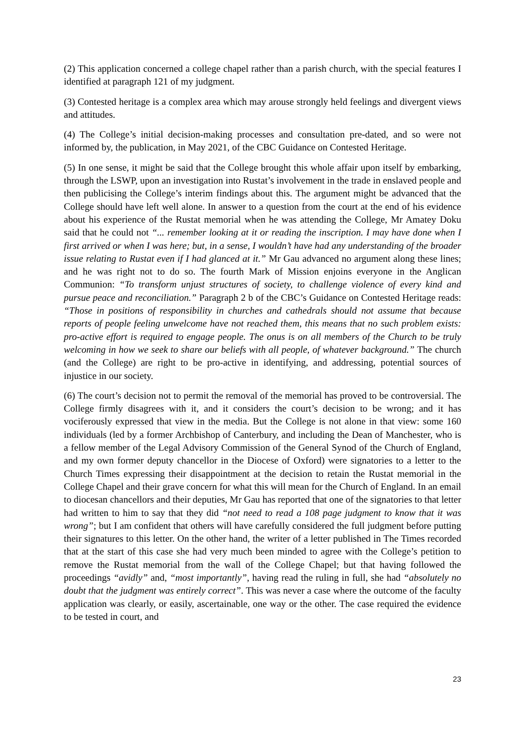(2) This application concerned a college chapel rather than a parish church, with the special features I identified at paragraph 121 of my judgment.
(3) Contested heritage is a complex area which may arouse strongly held feelings and divergent views and attitudes.
(4) The College’s initial decision-making processes and consultation pre-dated, and so were not informed by, the publication, in May 2021, of the CBC Guidance on Contested Heritage.
(5) In one sense, it might be said that the College brought this whole affair upon itself by embarking, through the LSWP, upon an investigation into Rustat’s involvement in the trade in enslaved people and then publicising the College’s interim findings about this. The argument might be advanced that the College should have left well alone. In answer to a question from the court at the end of his evidence about his experience of the Rustat memorial when he was attending the College, Mr Amatey Doku said that he could not “... remember looking at it or reading the inscription. I may have done when I first arrived or when I was here; but, in a sense, I wouldn’t have had any understanding of the broader issue relating to Rustat even if I had glanced at it.” Mr Gau advanced no argument along these lines; and he was right not to do so. The fourth Mark of Mission enjoins everyone in the Anglican Communion: “To transform unjust structures of society, to challenge violence of every kind and pursue peace and reconciliation.” Paragraph 2 b of the CBC’s Guidance on Contested Heritage reads: “Those in positions of responsibility in churches and cathedrals should not assume that because reports of people feeling unwelcome have not reached them, this means that no such problem exists: pro-active effort is required to engage people. The onus is on all members of the Church to be truly welcoming in how we seek to share our beliefs with all people, of whatever background.” The church (and the College) are right to be pro-active in identifying, and addressing, potential sources of injustice in our society.
(6) The court’s decision not to permit the removal of the memorial has proved to be controversial. The College firmly disagrees with it, and it considers the court’s decision to be wrong; and it has vociferously expressed that view in the media. But the College is not alone in that view: some 160 individuals (led by a former Archbishop of Canterbury, and including the Dean of Manchester, who is a fellow member of the Legal Advisory Commission of the General Synod of the Church of England, and my own former deputy chancellor in the Diocese of Oxford) were signatories to a letter to the Church Times expressing their disappointment at the decision to retain the Rustat memorial in the College Chapel and their grave concern for what this will mean for the Church of England. In an email to diocesan chancellors and their deputies, Mr Gau has reported that one of the signatories to that letter had written to him to say that they did “not need to read a 108 page judgment to know that it was wrong”; but I am confident that others will have carefully considered the full judgment before putting their signatures to this letter. On the other hand, the writer of a letter published in The Times recorded that at the start of this case she had very much been minded to agree with the College’s petition to remove the Rustat memorial from the wall of the College Chapel; but that having followed the proceedings “avidly” and, “most importantly”, having read the ruling in full, she had “absolutely no doubt that the judgment was entirely correct”. This was never a case where the outcome of the faculty application was clearly, or easily, ascertainable, one way or the other. The case required the evidence to be tested in court, and
23